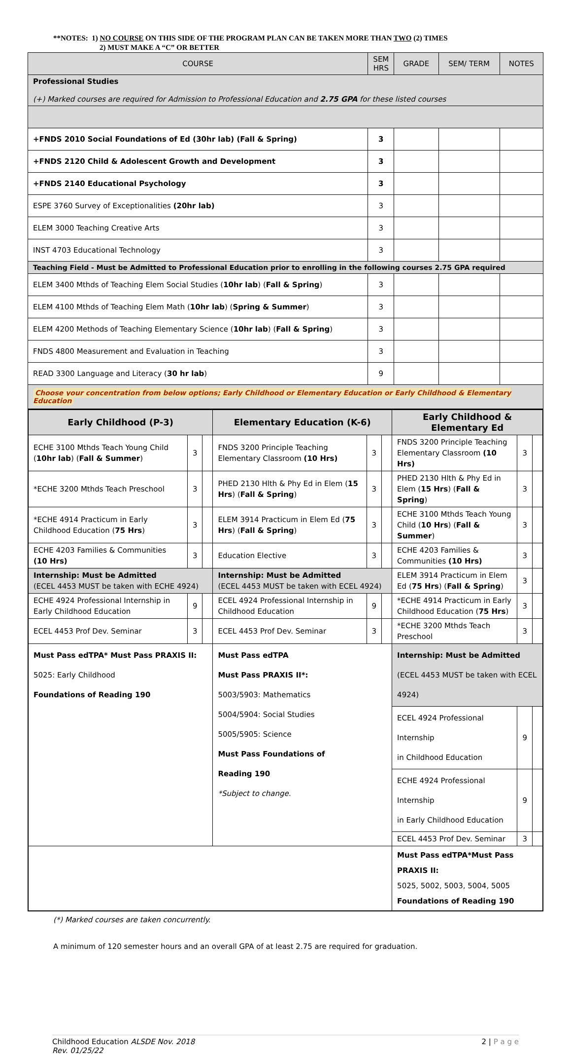**NOTES: 1) NO COURSE ON THIS SIDE OF THE PROGRAM PLAN CAN BE TAKEN MORE THAN TWO (2) TIMES
2) MUST MAKE A “C” OR BETTER
| COURSE | SEM HRS | GRADE | SEM/ TERM | NOTES |
| --- | --- | --- | --- | --- |
| Professional Studies (+) Marked courses are required for Admission to Professional Education and 2.75 GPA for these listed courses | | | | |
| +FNDS 2010 Social Foundations of Ed (30hr lab) (Fall & Spring) | 3 | | | |
| +FNDS 2120 Child & Adolescent Growth and Development | 3 | | | |
| +FNDS 2140 Educational Psychology | 3 | | | |
| ESPE 3760 Survey of Exceptionalities (20hr lab) | 3 | | | |
| ELEM 3000 Teaching Creative Arts | 3 | | | |
| INST 4703 Educational Technology | 3 | | | |
| Teaching Field - Must be Admitted to Professional Education prior to enrolling in the following courses 2.75 GPA required | | | | |
| ELEM 3400 Mthds of Teaching Elem Social Studies ( 10hr lab ) ( Fall & Spring ) | 3 | | | |
| ELEM 4100 Mthds of Teaching Elem Math ( 10hr lab ) ( Spring & Summer ) | 3 | | | |
| ELEM 4200 Methods of Teaching Elementary Science ( 10hr lab ) ( Fall & Spring ) | 3 | | | |
| FNDS 4800 Measurement and Evaluation in Teaching | 3 | | | |
| READ 3300 Language and Literacy ( 30 hr lab ) | 9 | | | |
| Choose your concentration from below options; Early Childhood or Elementary Education or Early Childhood & Elementary Education | | | | |
| Early Childhood (P-3) | | | Elementary Education (K-6) | | | Early Childhood & Elementary Ed | | |
| ECHE 3100 Mthds Teach Young Child ( 10hr lab ) ( Fall & Summer ) | 3 | | FNDS 3200 Principle Teaching Elementary Classroom (10 Hrs) | 3 | | FNDS 3200 Principle Teaching Elementary Classroom (10 Hrs) | 3 | |
| *ECHE 3200 Mthds Teach Preschool | 3 | | PHED 2130 Hlth & Phy Ed in Elem ( 15 Hrs ) ( Fall & Spring ) | 3 | | PHED 2130 Hlth & Phy Ed in Elem ( 15 Hrs ) ( Fall & Spring ) | 3 | |
| *ECHE 4914 Practicum in Early Childhood Education ( 75 Hrs ) | 3 | | ELEM 3914 Practicum in Elem Ed ( 75 Hrs ) ( Fall & Spring ) | 3 | | ECHE 3100 Mthds Teach Young Child ( 10 Hrs ) ( Fall & Summer ) | 3 | |
| ECHE 4203 Families & Communities (10 Hrs) | 3 | | Education Elective | 3 | | ECHE 4203 Families & Communities (10 Hrs) | 3 | |
| Internship: Must be Admitted (ECEL 4453 MUST be taken with ECHE 4924) | | | Internship: Must be Admitted (ECEL 4453 MUST be taken with ECEL 4924) | | | ELEM 3914 Practicum in Elem Ed ( 75 Hrs ) ( Fall & Spring ) | 3 | |
| ECHE 4924 Professional Internship in Early Childhood Education | 9 | | ECEL 4924 Professional Internship in Childhood Education | 9 | | *ECHE 4914 Practicum in Early Childhood Education ( 75 Hrs ) | 3 | |
| ECEL 4453 Prof Dev. Seminar | 3 | | ECEL 4453 Prof Dev. Seminar | 3 | | *ECHE 3200 Mthds Teach Preschool | 3 | |
| Must Pass edTPA* Must Pass PRAXIS II: 5025: Early Childhood Foundations of Reading 190 | | | Must Pass edTPA Must Pass PRAXIS II*: 5003/5903: Mathematics 5004/5904: Social Studies 5005/5905: Science Must Pass Foundations of Reading 190 *Subject to change. | | | Internship: Must be Admitted (ECEL 4453 MUST be taken with ECEL 4924) | | |
| | | | | | | ECEL 4924 Professional Internship in Childhood Education | 9 | |
| | | | | | | ECHE 4924 Professional Internship in Early Childhood Education | 9 | |
| | | | | | | ECEL 4453 Prof Dev. Seminar | 3 | |
| | | | | | | Must Pass edTPA*Must Pass PRAXIS II: 5025, 5002, 5003, 5004, 5005 Foundations of Reading 190 | | |
(*) Marked courses are taken concurrently.
A minimum of 120 semester hours and an overall GPA of at least 2.75 are required for graduation.
Childhood Education ALSDE Nov. 2018
Rev. 01/25/22
2 | P a g e